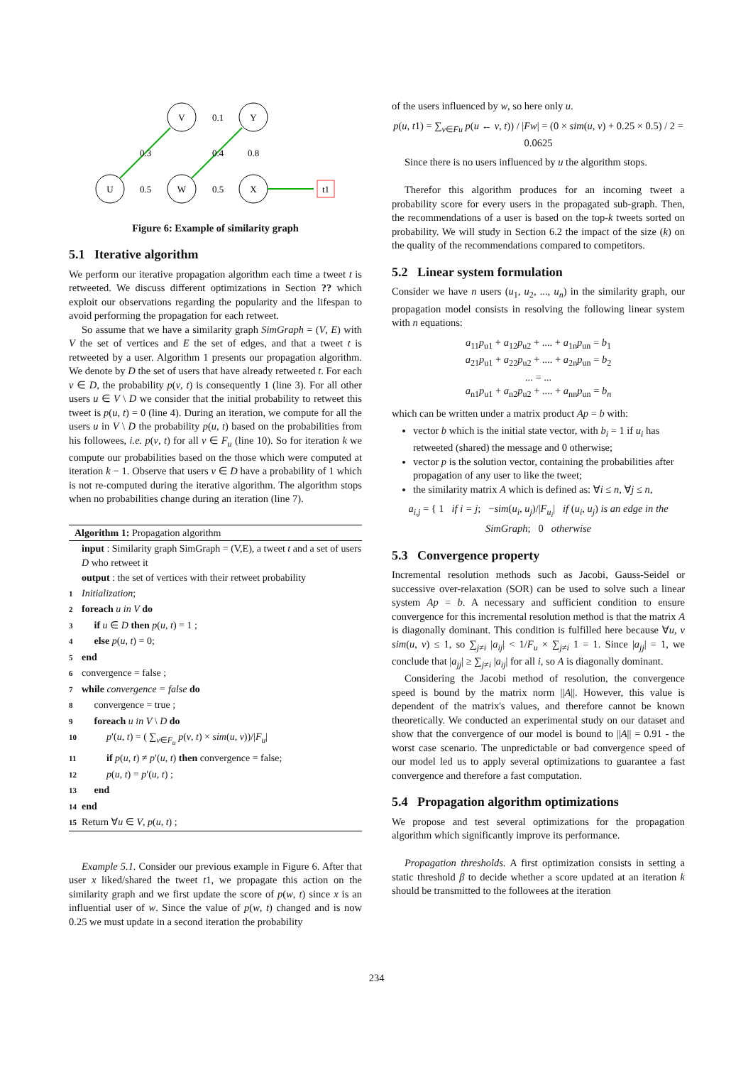V
Y
U
W
X
t1
0.1
0.3
0.4
0.8
0.5
0.5
Figure 6: Example of similarity graph
5.1 Iterative algorithm
We perform our iterative propagation algorithm each time a tweet t is retweeted. We discuss different optimizations in Section ?? which exploit our observations regarding the popularity and the lifespan to avoid performing the propagation for each retweet.
So assume that we have a similarity graph SimGraph = (V, E) with V the set of vertices and E the set of edges, and that a tweet t is retweeted by a user. Algorithm 1 presents our propagation algorithm. We denote by D the set of users that have already retweeted t. For each v ∈ D, the probability p(v, t) is consequently 1 (line 3). For all other users u ∈ V \ D we consider that the initial probability to retweet this tweet is p(u, t) = 0 (line 4). During an iteration, we compute for all the users u in V \ D the probability p(u, t) based on the probabilities from his followees, i.e. p(v, t) for all v ∈ F<sub>u</sub> (line 10). So for iteration k we compute our probabilities based on the those which were computed at iteration k − 1. Observe that users v ∈ D have a probability of 1 which is not re-computed during the iterative algorithm. The algorithm stops when no probabilities change during an iteration (line 7).
Algorithm 1: Propagation algorithm
input : Similarity graph SimGraph = (V,E), a tweet t and a set of users D who retweet it
output : the set of vertices with their retweet probability
1 Initialization;
2 foreach u in V do
3 if u ∈ D then p(u, t) = 1 ;
4 else p(u, t) = 0;
5 end
6 convergence = false ;
7 while convergence = false do
8 convergence = true ;
9 foreach u in V \ D do
10 p′(u, t) = ( ∑<sub>v∈F<sub>u</sub></sub> p(v, t) × sim(u, v))/|F<sub>u</sub>|
11 if p(u, t) ≠ p′(u, t) then convergence = false;
12 p(u, t) = p′(u, t) ;
13 end
14 end
15 Return ∀u ∈ V, p(u, t) ;
Example 5.1. Consider our previous example in Figure 6. After that user x liked/shared the tweet t1, we propagate this action on the similarity graph and we first update the score of p(w, t) since x is an influential user of w. Since the value of p(w, t) changed and is now 0.25 we must update in a second iteration the probability
of the users influenced by w, so here only u.
p(u, t1) = ∑<sub>v∈Fu</sub> p(u ← v, t)) / |Fw| = (0 × sim(u, v) + 0.25 × 0.5) / 2 = 0.0625
Since there is no users influenced by u the algorithm stops.
Therefor this algorithm produces for an incoming tweet a probability score for every users in the propagated sub-graph. Then, the recommendations of a user is based on the top-k tweets sorted on probability. We will study in Section 6.2 the impact of the size (k) on the quality of the recommendations compared to competitors.
5.2 Linear system formulation
Consider we have n users (u<sub>1</sub>, u<sub>2</sub>, ..., u<sub>n</sub>) in the similarity graph, our propagation model consists in resolving the following linear system with n equations:
a<sub>11</sub>p<sub>u1</sub> + a<sub>12</sub>p<sub>u2</sub> + .... + a<sub>1n</sub>p<sub>un</sub> = b<sub>1</sub>
a<sub>21</sub>p<sub>u1</sub> + a<sub>22</sub>p<sub>u2</sub> + .... + a<sub>2n</sub>p<sub>un</sub> = b<sub>2</sub>
... = ...
a<sub>n1</sub>p<sub>u1</sub> + a<sub>n2</sub>p<sub>u2</sub> + .... + a<sub>nn</sub>p<sub>un</sub> = b<sub>n</sub>
which can be written under a matrix product Ap = b with:
vector b which is the initial state vector, with b<sub>i</sub> = 1 if u<sub>i</sub> has retweeted (shared) the message and 0 otherwise;
vector p is the solution vector, containing the probabilities after propagation of any user to like the tweet;
the similarity matrix A which is defined as: ∀i ≤ n, ∀j ≤ n,
a<sub>i,j</sub> = { 1 if i = j; −sim(u<sub>i</sub>, u<sub>j</sub>)/|F<sub>u<sub>i</sub></sub>| if (u<sub>i</sub>, u<sub>j</sub>) is an edge in the SimGraph; 0 otherwise
5.3 Convergence property
Incremental resolution methods such as Jacobi, Gauss-Seidel or successive over-relaxation (SOR) can be used to solve such a linear system Ap = b. A necessary and sufficient condition to ensure convergence for this incremental resolution method is that the matrix A is diagonally dominant. This condition is fulfilled here because ∀u, v sim(u, v) ≤ 1, so ∑<sub>j≠i</sub> |a<sub>ij</sub>| < 1/F<sub>u</sub> × ∑<sub>j≠i</sub> 1 = 1. Since |a<sub>jj</sub>| = 1, we conclude that |a<sub>jj</sub>| ≥ ∑<sub>j≠i</sub> |a<sub>ij</sub>| for all i, so A is diagonally dominant.
Considering the Jacobi method of resolution, the convergence speed is bound by the matrix norm ||A||. However, this value is dependent of the matrix's values, and therefore cannot be known theoretically. We conducted an experimental study on our dataset and show that the convergence of our model is bound to ||A|| = 0.91 - the worst case scenario. The unpredictable or bad convergence speed of our model led us to apply several optimizations to guarantee a fast convergence and therefore a fast computation.
5.4 Propagation algorithm optimizations
We propose and test several optimizations for the propagation algorithm which significantly improve its performance.
Propagation thresholds. A first optimization consists in setting a static threshold β to decide whether a score updated at an iteration k should be transmitted to the followees at the iteration
234